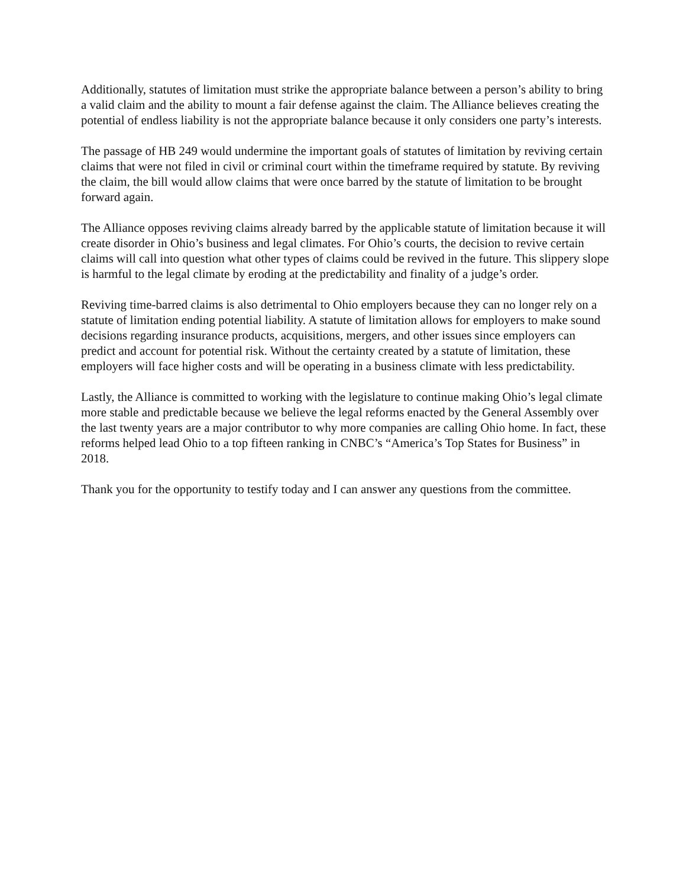Additionally, statutes of limitation must strike the appropriate balance between a person’s ability to bring a valid claim and the ability to mount a fair defense against the claim. The Alliance believes creating the potential of endless liability is not the appropriate balance because it only considers one party’s interests.
The passage of HB 249 would undermine the important goals of statutes of limitation by reviving certain claims that were not filed in civil or criminal court within the timeframe required by statute. By reviving the claim, the bill would allow claims that were once barred by the statute of limitation to be brought forward again.
The Alliance opposes reviving claims already barred by the applicable statute of limitation because it will create disorder in Ohio’s business and legal climates. For Ohio’s courts, the decision to revive certain claims will call into question what other types of claims could be revived in the future. This slippery slope is harmful to the legal climate by eroding at the predictability and finality of a judge’s order.
Reviving time-barred claims is also detrimental to Ohio employers because they can no longer rely on a statute of limitation ending potential liability. A statute of limitation allows for employers to make sound decisions regarding insurance products, acquisitions, mergers, and other issues since employers can predict and account for potential risk. Without the certainty created by a statute of limitation, these employers will face higher costs and will be operating in a business climate with less predictability.
Lastly, the Alliance is committed to working with the legislature to continue making Ohio’s legal climate more stable and predictable because we believe the legal reforms enacted by the General Assembly over the last twenty years are a major contributor to why more companies are calling Ohio home. In fact, these reforms helped lead Ohio to a top fifteen ranking in CNBC’s “America’s Top States for Business” in 2018.
Thank you for the opportunity to testify today and I can answer any questions from the committee.